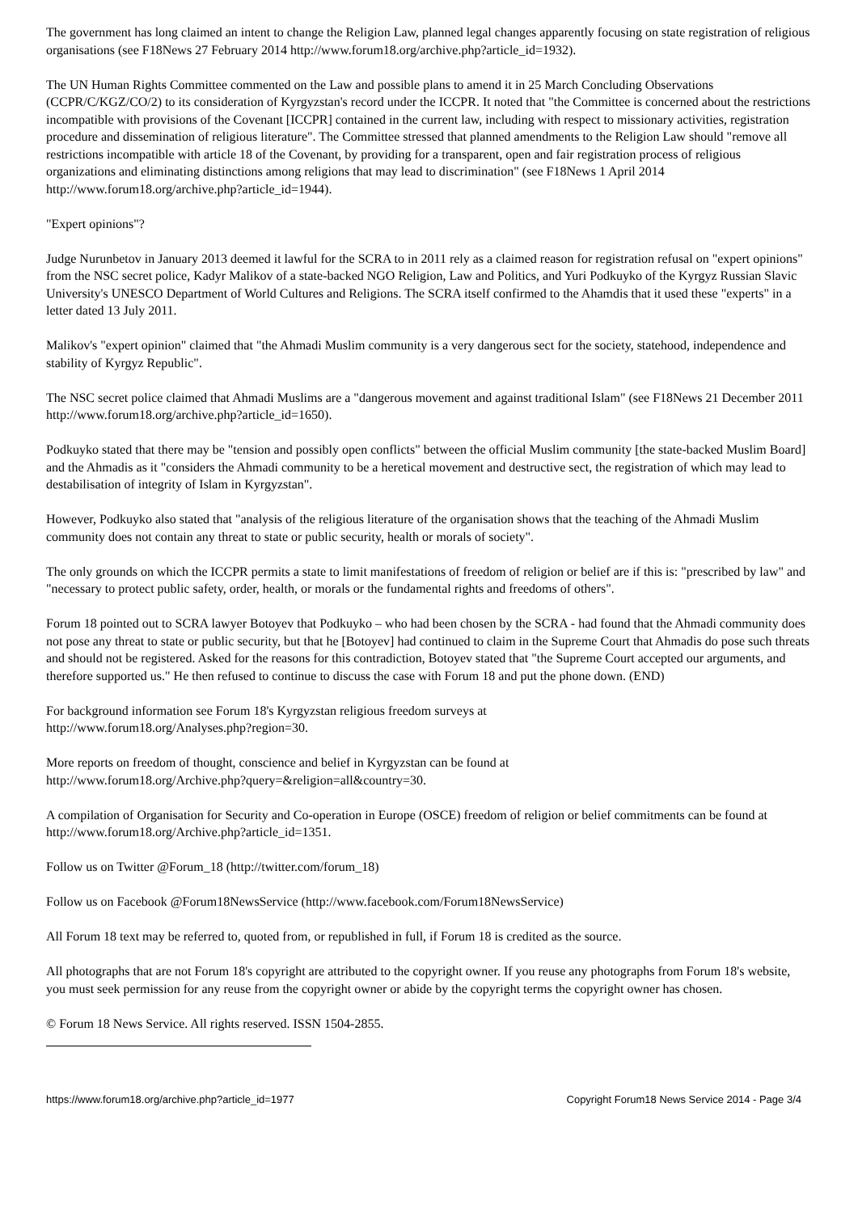The government has long claimed an intent to change the Religion Law, planned legal changes apparently focusing on state registration of religious organisations (see F18News 27 February 2014 http://www.forum18.org/archive.php?article_id=1932).
The UN Human Rights Committee commented on the Law and possible plans to amend it in 25 March Concluding Observations (CCPR/C/KGZ/CO/2) to its consideration of Kyrgyzstan's record under the ICCPR. It noted that "the Committee is concerned about the restrictions incompatible with provisions of the Covenant [ICCPR] contained in the current law, including with respect to missionary activities, registration procedure and dissemination of religious literature". The Committee stressed that planned amendments to the Religion Law should "remove all restrictions incompatible with article 18 of the Covenant, by providing for a transparent, open and fair registration process of religious organizations and eliminating distinctions among religions that may lead to discrimination" (see F18News 1 April 2014 http://www.forum18.org/archive.php?article_id=1944).
"Expert opinions"?
Judge Nurunbetov in January 2013 deemed it lawful for the SCRA to in 2011 rely as a claimed reason for registration refusal on "expert opinions" from the NSC secret police, Kadyr Malikov of a state-backed NGO Religion, Law and Politics, and Yuri Podkuyko of the Kyrgyz Russian Slavic University's UNESCO Department of World Cultures and Religions. The SCRA itself confirmed to the Ahamdis that it used these "experts" in a letter dated 13 July 2011.
Malikov's "expert opinion" claimed that "the Ahmadi Muslim community is a very dangerous sect for the society, statehood, independence and stability of Kyrgyz Republic".
The NSC secret police claimed that Ahmadi Muslims are a "dangerous movement and against traditional Islam" (see F18News 21 December 2011 http://www.forum18.org/archive.php?article_id=1650).
Podkuyko stated that there may be "tension and possibly open conflicts" between the official Muslim community [the state-backed Muslim Board] and the Ahmadis as it "considers the Ahmadi community to be a heretical movement and destructive sect, the registration of which may lead to destabilisation of integrity of Islam in Kyrgyzstan".
However, Podkuyko also stated that "analysis of the religious literature of the organisation shows that the teaching of the Ahmadi Muslim community does not contain any threat to state or public security, health or morals of society".
The only grounds on which the ICCPR permits a state to limit manifestations of freedom of religion or belief are if this is: "prescribed by law" and "necessary to protect public safety, order, health, or morals or the fundamental rights and freedoms of others".
Forum 18 pointed out to SCRA lawyer Botoyev that Podkuyko – who had been chosen by the SCRA - had found that the Ahmadi community does not pose any threat to state or public security, but that he [Botoyev] had continued to claim in the Supreme Court that Ahmadis do pose such threats and should not be registered. Asked for the reasons for this contradiction, Botoyev stated that "the Supreme Court accepted our arguments, and therefore supported us." He then refused to continue to discuss the case with Forum 18 and put the phone down. (END)
For background information see Forum 18's Kyrgyzstan religious freedom surveys at
http://www.forum18.org/Analyses.php?region=30.
More reports on freedom of thought, conscience and belief in Kyrgyzstan can be found at
http://www.forum18.org/Archive.php?query=&religion=all&country=30.
A compilation of Organisation for Security and Co-operation in Europe (OSCE) freedom of religion or belief commitments can be found at http://www.forum18.org/Archive.php?article_id=1351.
Follow us on Twitter @Forum_18 (http://twitter.com/forum_18)
Follow us on Facebook @Forum18NewsService (http://www.facebook.com/Forum18NewsService)
All Forum 18 text may be referred to, quoted from, or republished in full, if Forum 18 is credited as the source.
All photographs that are not Forum 18's copyright are attributed to the copyright owner. If you reuse any photographs from Forum 18's website, you must seek permission for any reuse from the copyright owner or abide by the copyright terms the copyright owner has chosen.
© Forum 18 News Service. All rights reserved. ISSN 1504-2855.
https://www.forum18.org/archive.php?article_id=1977 Copyright Forum18 News Service 2014 - Page 3/4